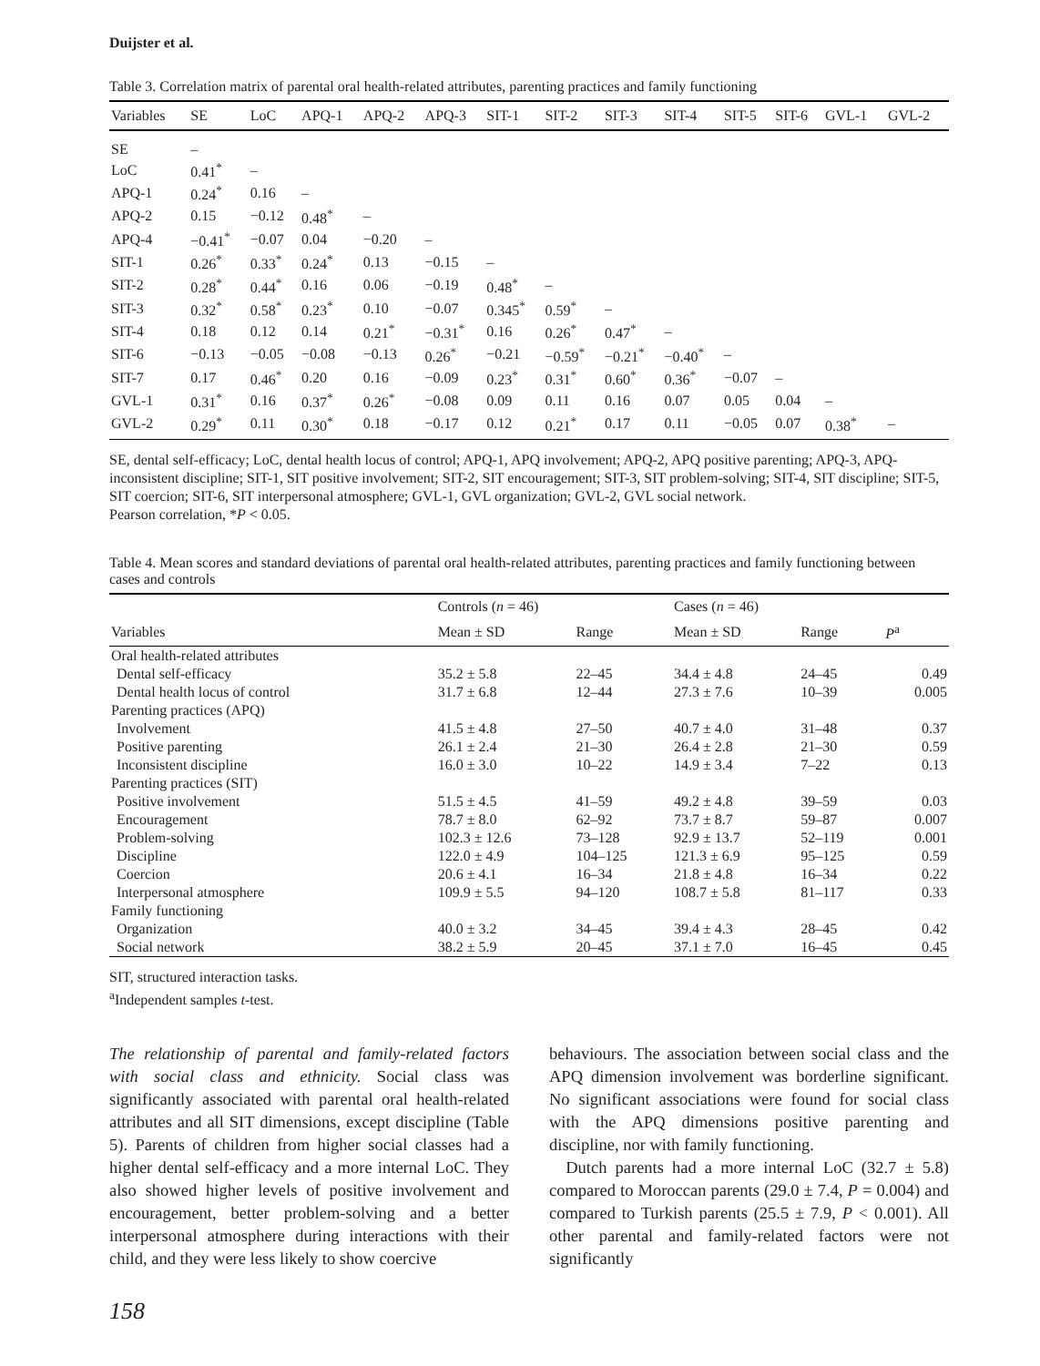Duijster et al.
Table 3. Correlation matrix of parental oral health-related attributes, parenting practices and family functioning
| Variables | SE | LoC | APQ-1 | APQ-2 | APQ-3 | SIT-1 | SIT-2 | SIT-3 | SIT-4 | SIT-5 | SIT-6 | GVL-1 | GVL-2 |
| --- | --- | --- | --- | --- | --- | --- | --- | --- | --- | --- | --- | --- | --- |
| SE | – | | | | | | | | | | | | |
| LoC | 0.41<sup>*</sup> | – | | | | | | | | | | | |
| APQ-1 | 0.24<sup>*</sup> | 0.16 | – | | | | | | | | | | |
| APQ-2 | 0.15 | −0.12 | 0.48<sup>*</sup> | – | | | | | | | | | |
| APQ-4 | −0.41<sup>*</sup> | −0.07 | 0.04 | −0.20 | – | | | | | | | | |
| SIT-1 | 0.26<sup>*</sup> | 0.33<sup>*</sup> | 0.24<sup>*</sup> | 0.13 | −0.15 | – | | | | | | | |
| SIT-2 | 0.28<sup>*</sup> | 0.44<sup>*</sup> | 0.16 | 0.06 | −0.19 | 0.48<sup>*</sup> | – | | | | | | |
| SIT-3 | 0.32<sup>*</sup> | 0.58<sup>*</sup> | 0.23<sup>*</sup> | 0.10 | −0.07 | 0.345<sup>*</sup> | 0.59<sup>*</sup> | – | | | | | |
| SIT-4 | 0.18 | 0.12 | 0.14 | 0.21<sup>*</sup> | −0.31<sup>*</sup> | 0.16 | 0.26<sup>*</sup> | 0.47<sup>*</sup> | – | | | | |
| SIT-6 | −0.13 | −0.05 | −0.08 | −0.13 | 0.26<sup>*</sup> | −0.21 | −0.59<sup>*</sup> | −0.21<sup>*</sup> | −0.40<sup>*</sup> | – | | | |
| SIT-7 | 0.17 | 0.46<sup>*</sup> | 0.20 | 0.16 | −0.09 | 0.23<sup>*</sup> | 0.31<sup>*</sup> | 0.60<sup>*</sup> | 0.36<sup>*</sup> | −0.07 | – | | |
| GVL-1 | 0.31<sup>*</sup> | 0.16 | 0.37<sup>*</sup> | 0.26<sup>*</sup> | −0.08 | 0.09 | 0.11 | 0.16 | 0.07 | 0.05 | 0.04 | – | |
| GVL-2 | 0.29<sup>*</sup> | 0.11 | 0.30<sup>*</sup> | 0.18 | −0.17 | 0.12 | 0.21<sup>*</sup> | 0.17 | 0.11 | −0.05 | 0.07 | 0.38<sup>*</sup> | – |
SE, dental self-efficacy; LoC, dental health locus of control; APQ-1, APQ involvement; APQ-2, APQ positive parenting; APQ-3, APQ-inconsistent discipline; SIT-1, SIT positive involvement; SIT-2, SIT encouragement; SIT-3, SIT problem-solving; SIT-4, SIT discipline; SIT-5, SIT coercion; SIT-6, SIT interpersonal atmosphere; GVL-1, GVL organization; GVL-2, GVL social network.
Pearson correlation, *P < 0.05.
Table 4. Mean scores and standard deviations of parental oral health-related attributes, parenting practices and family functioning between cases and controls
| | Controls ( n = 46) | | Cases ( n = 46) | | |
| --- | --- | --- | --- | --- | --- |
| Variables | Mean ± SD | Range | Mean ± SD | Range | P<sup>a</sup> |
| Oral health-related attributes | | | | | |
| Dental self-efficacy | 35.2 ± 5.8 | 22–45 | 34.4 ± 4.8 | 24–45 | 0.49 |
| Dental health locus of control | 31.7 ± 6.8 | 12–44 | 27.3 ± 7.6 | 10–39 | 0.005 |
| Parenting practices (APQ) | | | | | |
| Involvement | 41.5 ± 4.8 | 27–50 | 40.7 ± 4.0 | 31–48 | 0.37 |
| Positive parenting | 26.1 ± 2.4 | 21–30 | 26.4 ± 2.8 | 21–30 | 0.59 |
| Inconsistent discipline | 16.0 ± 3.0 | 10–22 | 14.9 ± 3.4 | 7–22 | 0.13 |
| Parenting practices (SIT) | | | | | |
| Positive involvement | 51.5 ± 4.5 | 41–59 | 49.2 ± 4.8 | 39–59 | 0.03 |
| Encouragement | 78.7 ± 8.0 | 62–92 | 73.7 ± 8.7 | 59–87 | 0.007 |
| Problem-solving | 102.3 ± 12.6 | 73–128 | 92.9 ± 13.7 | 52–119 | 0.001 |
| Discipline | 122.0 ± 4.9 | 104–125 | 121.3 ± 6.9 | 95–125 | 0.59 |
| Coercion | 20.6 ± 4.1 | 16–34 | 21.8 ± 4.8 | 16–34 | 0.22 |
| Interpersonal atmosphere | 109.9 ± 5.5 | 94–120 | 108.7 ± 5.8 | 81–117 | 0.33 |
| Family functioning | | | | | |
| Organization | 40.0 ± 3.2 | 34–45 | 39.4 ± 4.3 | 28–45 | 0.42 |
| Social network | 38.2 ± 5.9 | 20–45 | 37.1 ± 7.0 | 16–45 | 0.45 |
SIT, structured interaction tasks.
<sup>a</sup> Independent samples t-test.
The relationship of parental and family-related factors with social class and ethnicity. Social class was significantly associated with parental oral health-related attributes and all SIT dimensions, except discipline (Table 5). Parents of children from higher social classes had a higher dental self-efficacy and a more internal LoC. They also showed higher levels of positive involvement and encouragement, better problem-solving and a better interpersonal atmosphere during interactions with their child, and they were less likely to show coercive
behaviours. The association between social class and the APQ dimension involvement was borderline significant. No significant associations were found for social class with the APQ dimensions positive parenting and discipline, nor with family functioning.
Dutch parents had a more internal LoC (32.7 ± 5.8) compared to Moroccan parents (29.0 ± 7.4, P = 0.004) and compared to Turkish parents (25.5 ± 7.9, P < 0.001). All other parental and family-related factors were not significantly
158